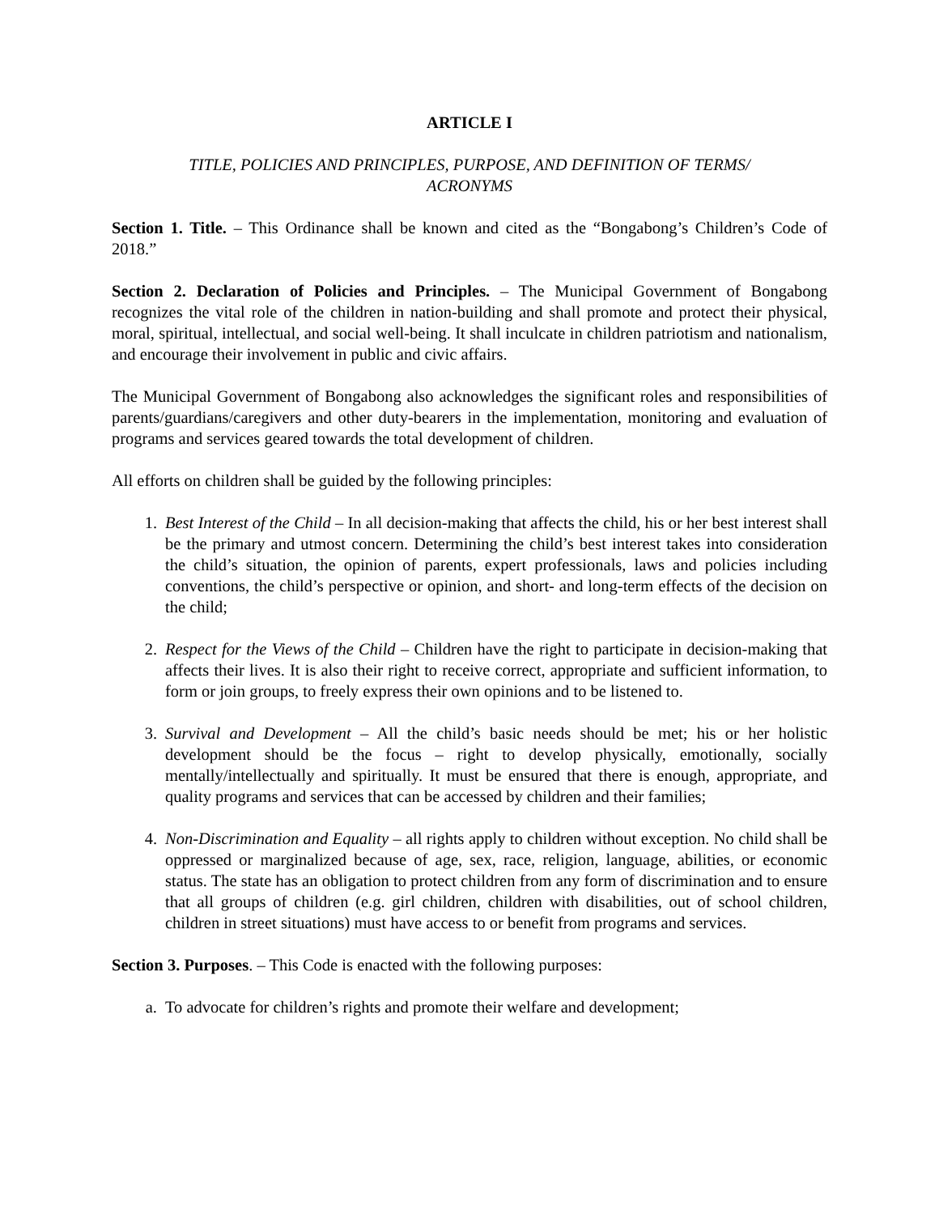ARTICLE I
TITLE, POLICIES AND PRINCIPLES, PURPOSE, AND DEFINITION OF TERMS/ ACRONYMS
Section 1. Title. – This Ordinance shall be known and cited as the “Bongabong’s Children’s Code of 2018.”
Section 2. Declaration of Policies and Principles. – The Municipal Government of Bongabong recognizes the vital role of the children in nation-building and shall promote and protect their physical, moral, spiritual, intellectual, and social well-being. It shall inculcate in children patriotism and nationalism, and encourage their involvement in public and civic affairs.
The Municipal Government of Bongabong also acknowledges the significant roles and responsibilities of parents/guardians/caregivers and other duty-bearers in the implementation, monitoring and evaluation of programs and services geared towards the total development of children.
All efforts on children shall be guided by the following principles:
1. Best Interest of the Child – In all decision-making that affects the child, his or her best interest shall be the primary and utmost concern. Determining the child’s best interest takes into consideration the child’s situation, the opinion of parents, expert professionals, laws and policies including conventions, the child’s perspective or opinion, and short- and long-term effects of the decision on the child;
2. Respect for the Views of the Child – Children have the right to participate in decision-making that affects their lives. It is also their right to receive correct, appropriate and sufficient information, to form or join groups, to freely express their own opinions and to be listened to.
3. Survival and Development – All the child’s basic needs should be met; his or her holistic development should be the focus – right to develop physically, emotionally, socially mentally/intellectually and spiritually. It must be ensured that there is enough, appropriate, and quality programs and services that can be accessed by children and their families;
4. Non-Discrimination and Equality – all rights apply to children without exception. No child shall be oppressed or marginalized because of age, sex, race, religion, language, abilities, or economic status. The state has an obligation to protect children from any form of discrimination and to ensure that all groups of children (e.g. girl children, children with disabilities, out of school children, children in street situations) must have access to or benefit from programs and services.
Section 3. Purposes. – This Code is enacted with the following purposes:
a. To advocate for children’s rights and promote their welfare and development;